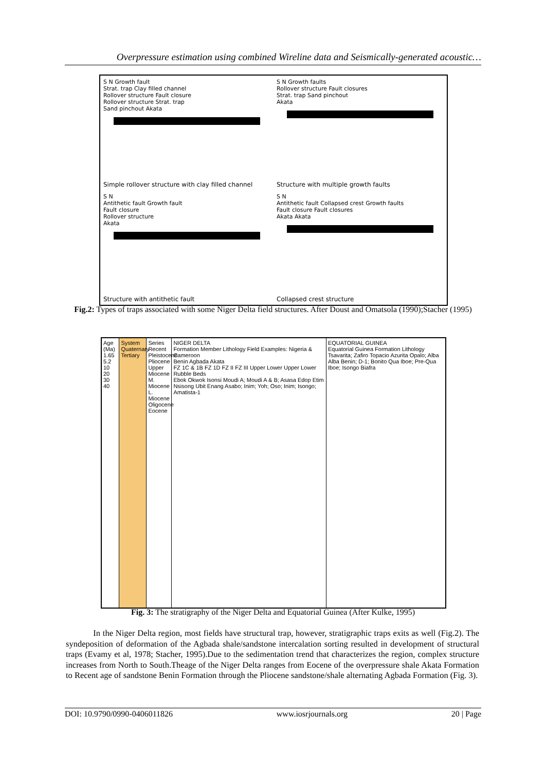Overpressure estimation using combined Wireline data and Seismically-generated acoustic…
S N Growth fault
Strat. trap Clay filled channel
Rollover structure Fault closure
Rollover structure Strat. trap
Sand pinchout Akata
Simple rollover structure with clay filled channel
S N Growth faults
Rollover structure Fault closures
Strat. trap Sand pinchout
Akata
Structure with multiple growth faults
S N
Antithetic fault Growth fault
Fault closure
Rollover structure
Akata
Structure with antithetic fault
S N
Antithetic fault Collapsed crest Growth faults
Fault closure Fault closures
Akata Akata
Collapsed crest structure
Fig.2: Types of traps associated with some Niger Delta field structures. After Doust and Omatsola (1990);Stacher (1995)
Age (Ma) 1.65 5.2 10 20 30 40
System Quaternary Tertiary
Series Recent Pleistocene Pliocene Upper Miocene M. Miocene L. Miocene Oligocene Eocene
NIGER DELTA
Formation Member Lithology Field Examples: Nigeria & Cameroon
Benin Agbada Akata
FZ 1C & 1B FZ 1D FZ II FZ III Upper Lower Upper Lower Rubble Beds
Ebok Okwok Isonsi Moudi A; Moudi A & B; Asasa Edop Etim Nsisong Ubit Enang Asabo; Inim; Yoh; Oso; Inim; Isongo; Amatista-1
EQUATORIAL GUINEA
Equatorial Guinea Formation Lithology
Tsavarita; Zafiro Topacio Azurita Opalo; Alba
Alba Benin; D-1; Bonito Qua Iboe; Pre-Qua Iboe; Isongo Biafra
Fig. 3: The stratigraphy of the Niger Delta and Equatorial Guinea (After Kulke, 1995)
In the Niger Delta region, most fields have structural trap, however, stratigraphic traps exits as well (Fig.2). The syndeposition of deformation of the Agbada shale/sandstone intercalation sorting resulted in development of structural traps (Evamy et al, 1978; Stacher, 1995).Due to the sedimentation trend that characterizes the region, complex structure increases from North to South.Theage of the Niger Delta ranges from Eocene of the overpressure shale Akata Formation to Recent age of sandstone Benin Formation through the Pliocene sandstone/shale alternating Agbada Formation (Fig. 3).
DOI: 10.9790/0990-0406011826 www.iosrjournals.org 20 | Page